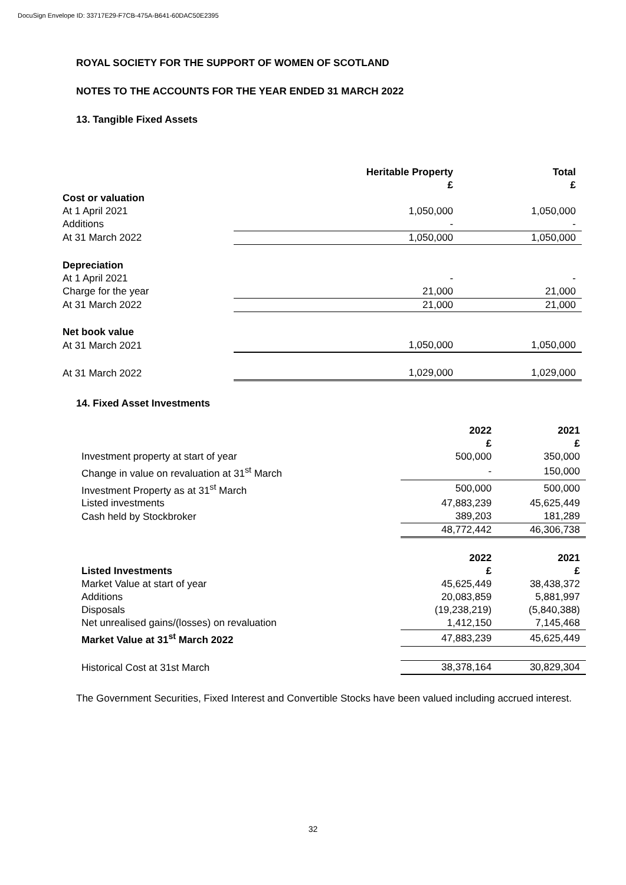DocuSign Envelope ID: 33717E29-F7CB-475A-B641-60DAC50E2395
ROYAL SOCIETY FOR THE SUPPORT OF WOMEN OF SCOTLAND
NOTES TO THE ACCOUNTS FOR THE YEAR ENDED 31 MARCH 2022
13. Tangible Fixed Assets
| | Heritable Property £ | Total £ |
| Cost or valuation | | |
| At 1 April 2021 | 1,050,000 | 1,050,000 |
| Additions | - | - |
| At 31 March 2022 | 1,050,000 | 1,050,000 |
| Depreciation | | |
| At 1 April 2021 | - | - |
| Charge for the year | 21,000 | 21,000 |
| At 31 March 2022 | 21,000 | 21,000 |
| Net book value | | |
| At 31 March 2021 | 1,050,000 | 1,050,000 |
| At 31 March 2022 | 1,029,000 | 1,029,000 |
14. Fixed Asset Investments
| | 2022 £ | 2021 £ |
| Investment property at start of year | 500,000 | 350,000 |
| Change in value on revaluation at 31<sup>st</sup> March | - | 150,000 |
| Investment Property as at 31<sup>st</sup> March | 500,000 | 500,000 |
| Listed investments | 47,883,239 | 45,625,449 |
| Cash held by Stockbroker | 389,203 | 181,289 |
| | 48,772,442 | 46,306,738 |
| | 2022 | 2021 |
| Listed Investments | £ | £ |
| Market Value at start of year | 45,625,449 | 38,438,372 |
| Additions | 20,083,859 | 5,881,997 |
| Disposals | (19,238,219) | (5,840,388) |
| Net unrealised gains/(losses) on revaluation | 1,412,150 | 7,145,468 |
| Market Value at 31<sup>st</sup> March 2022 | 47,883,239 | 45,625,449 |
| Historical Cost at 31st March | 38,378,164 | 30,829,304 |
The Government Securities, Fixed Interest and Convertible Stocks have been valued including accrued interest.
32